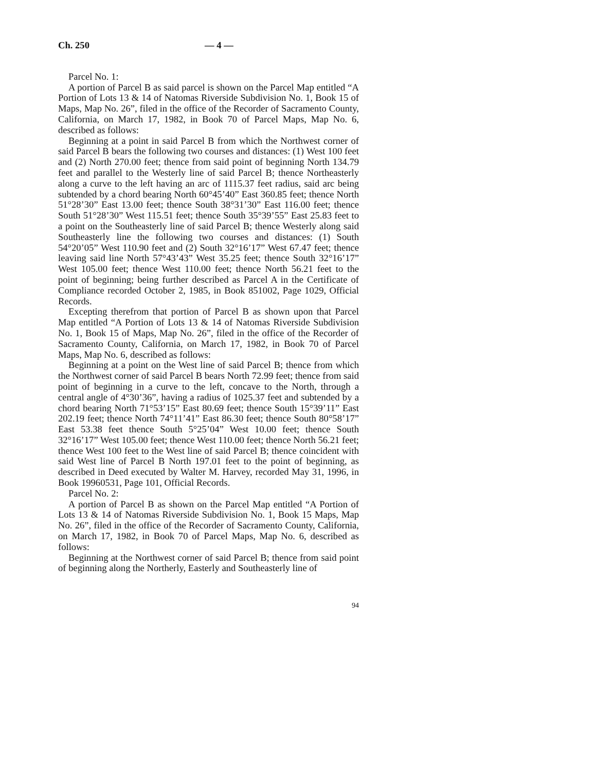Ch. 250 — 4 —
Parcel No. 1:
A portion of Parcel B as said parcel is shown on the Parcel Map entitled “A Portion of Lots 13 & 14 of Natomas Riverside Subdivision No. 1, Book 15 of Maps, Map No. 26”, filed in the office of the Recorder of Sacramento County, California, on March 17, 1982, in Book 70 of Parcel Maps, Map No. 6, described as follows:
Beginning at a point in said Parcel B from which the Northwest corner of said Parcel B bears the following two courses and distances: (1) West 100 feet and (2) North 270.00 feet; thence from said point of beginning North 134.79 feet and parallel to the Westerly line of said Parcel B; thence Northeasterly along a curve to the left having an arc of 1115.37 feet radius, said arc being subtended by a chord bearing North 60°45’40” East 360.85 feet; thence North 51°28’30” East 13.00 feet; thence South 38°31’30” East 116.00 feet; thence South 51°28’30” West 115.51 feet; thence South 35°39’55” East 25.83 feet to a point on the Southeasterly line of said Parcel B; thence Westerly along said Southeasterly line the following two courses and distances: (1) South 54°20’05” West 110.90 feet and (2) South 32°16’17” West 67.47 feet; thence leaving said line North 57°43’43” West 35.25 feet; thence South 32°16’17” West 105.00 feet; thence West 110.00 feet; thence North 56.21 feet to the point of beginning; being further described as Parcel A in the Certificate of Compliance recorded October 2, 1985, in Book 851002, Page 1029, Official Records.
Excepting therefrom that portion of Parcel B as shown upon that Parcel Map entitled “A Portion of Lots 13 & 14 of Natomas Riverside Subdivision No. 1, Book 15 of Maps, Map No. 26”, filed in the office of the Recorder of Sacramento County, California, on March 17, 1982, in Book 70 of Parcel Maps, Map No. 6, described as follows:
Beginning at a point on the West line of said Parcel B; thence from which the Northwest corner of said Parcel B bears North 72.99 feet; thence from said point of beginning in a curve to the left, concave to the North, through a central angle of 4°30’36”, having a radius of 1025.37 feet and subtended by a chord bearing North 71°53’15” East 80.69 feet; thence South 15°39’11” East 202.19 feet; thence North 74°11’41” East 86.30 feet; thence South 80°58’17” East 53.38 feet thence South 5°25’04” West 10.00 feet; thence South 32°16’17” West 105.00 feet; thence West 110.00 feet; thence North 56.21 feet; thence West 100 feet to the West line of said Parcel B; thence coincident with said West line of Parcel B North 197.01 feet to the point of beginning, as described in Deed executed by Walter M. Harvey, recorded May 31, 1996, in Book 19960531, Page 101, Official Records.
Parcel No. 2:
A portion of Parcel B as shown on the Parcel Map entitled “A Portion of Lots 13 & 14 of Natomas Riverside Subdivision No. 1, Book 15 Maps, Map No. 26”, filed in the office of the Recorder of Sacramento County, California, on March 17, 1982, in Book 70 of Parcel Maps, Map No. 6, described as follows:
Beginning at the Northwest corner of said Parcel B; thence from said point of beginning along the Northerly, Easterly and Southeasterly line of
94